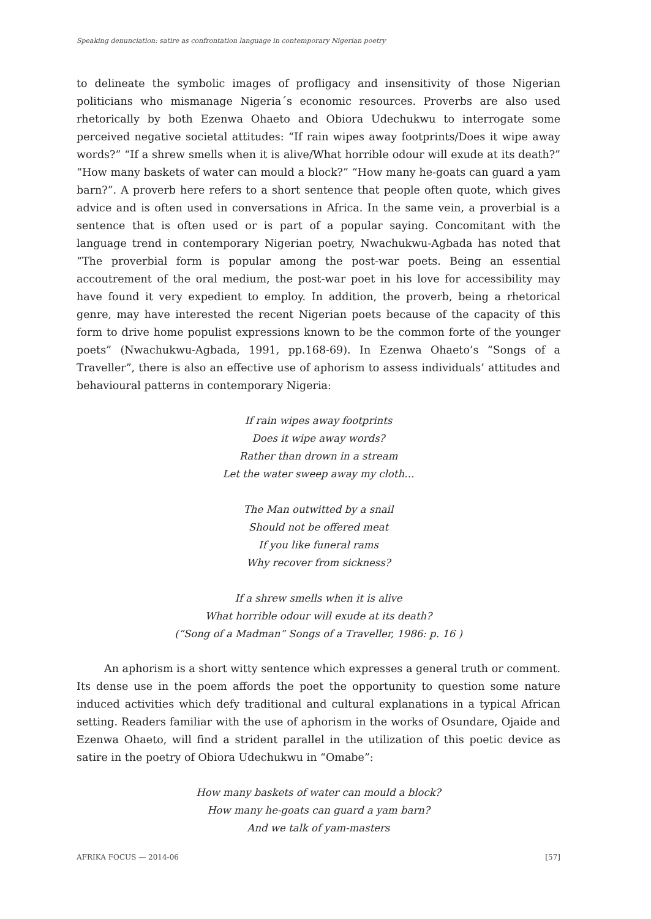Speaking denunciation: satire as confrontation language in contemporary Nigerian poetry
to delineate the symbolic images of profligacy and insensitivity of those Nigerian politicians who mismanage Nigeria´s economic resources. Proverbs are also used rhetorically by both Ezenwa Ohaeto and Obiora Udechukwu to interrogate some perceived negative societal attitudes: “If rain wipes away footprints/Does it wipe away words?” “If a shrew smells when it is alive/What horrible odour will exude at its death?” “How many baskets of water can mould a block?” “How many he-goats can guard a yam barn?”. A proverb here refers to a short sentence that people often quote, which gives advice and is often used in conversations in Africa. In the same vein, a proverbial is a sentence that is often used or is part of a popular saying. Concomitant with the language trend in contemporary Nigerian poetry, Nwachukwu-Agbada has noted that “The proverbial form is popular among the post-war poets. Being an essential accoutrement of the oral medium, the post-war poet in his love for accessibility may have found it very expedient to employ. In addition, the proverb, being a rhetorical genre, may have interested the recent Nigerian poets because of the capacity of this form to drive home populist expressions known to be the common forte of the younger poets” (Nwachukwu-Agbada, 1991, pp.168-69). In Ezenwa Ohaeto’s “Songs of a Traveller”, there is also an effective use of aphorism to assess individuals’ attitudes and behavioural patterns in contemporary Nigeria:
If rain wipes away footprints
Does it wipe away words?
Rather than drown in a stream
Let the water sweep away my cloth…
The Man outwitted by a snail
Should not be offered meat
If you like funeral rams
Why recover from sickness?
If a shrew smells when it is alive
What horrible odour will exude at its death?
(“Song of a Madman” Songs of a Traveller, 1986: p. 16 )
An aphorism is a short witty sentence which expresses a general truth or comment. Its dense use in the poem affords the poet the opportunity to question some nature induced activities which defy traditional and cultural explanations in a typical African setting. Readers familiar with the use of aphorism in the works of Osundare, Ojaide and Ezenwa Ohaeto, will find a strident parallel in the utilization of this poetic device as satire in the poetry of Obiora Udechukwu in “Omabe”:
How many baskets of water can mould a block?
How many he-goats can guard a yam barn?
And we talk of yam-masters
AFRIKA FOCUS — 2014-06 [57]